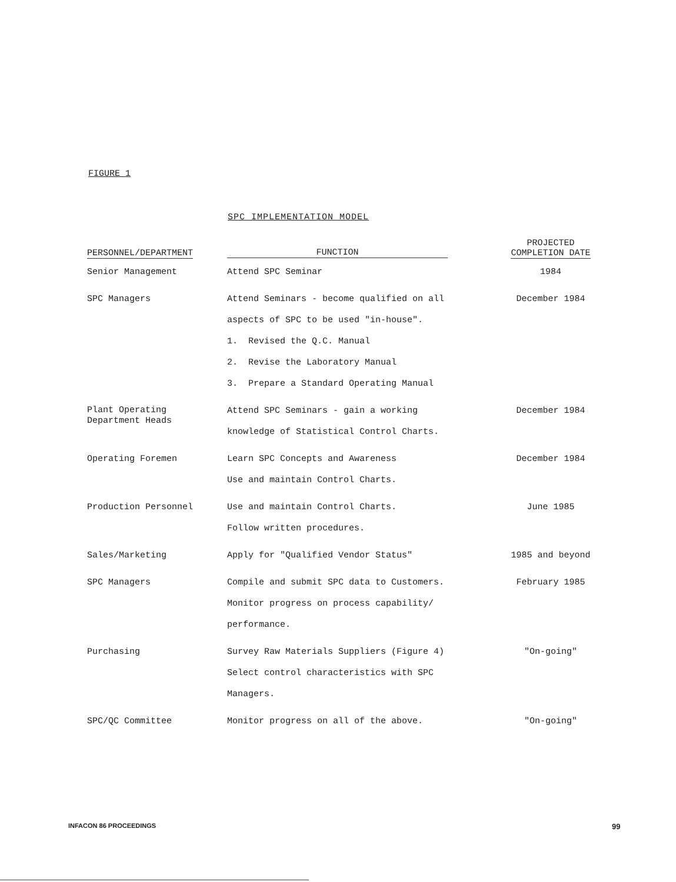FIGURE 1
SPC IMPLEMENTATION MODEL
| PERSONNEL/DEPARTMENT | FUNCTION | PROJECTED COMPLETION DATE |
| --- | --- | --- |
| Senior Management | Attend SPC Seminar | 1984 |
| SPC Managers | Attend Seminars - become qualified on all aspects of SPC to be used "in-house". 1. Revised the Q.C. Manual 2. Revise the Laboratory Manual 3. Prepare a Standard Operating Manual | December 1984 |
| Plant Operating Department Heads | Attend SPC Seminars - gain a working knowledge of Statistical Control Charts. | December 1984 |
| Operating Foremen | Learn SPC Concepts and Awareness Use and maintain Control Charts. | December 1984 |
| Production Personnel | Use and maintain Control Charts. Follow written procedures. | June 1985 |
| Sales/Marketing | Apply for "Qualified Vendor Status" | 1985 and beyond |
| SPC Managers | Compile and submit SPC data to Customers. Monitor progress on process capability/ performance. | February 1985 |
| Purchasing | Survey Raw Materials Suppliers (Figure 4) Select control characteristics with SPC Managers. | "On-going" |
| SPC/QC Committee | Monitor progress on all of the above. | "On-going" |
INFACON 86 PROCEEDINGS 99